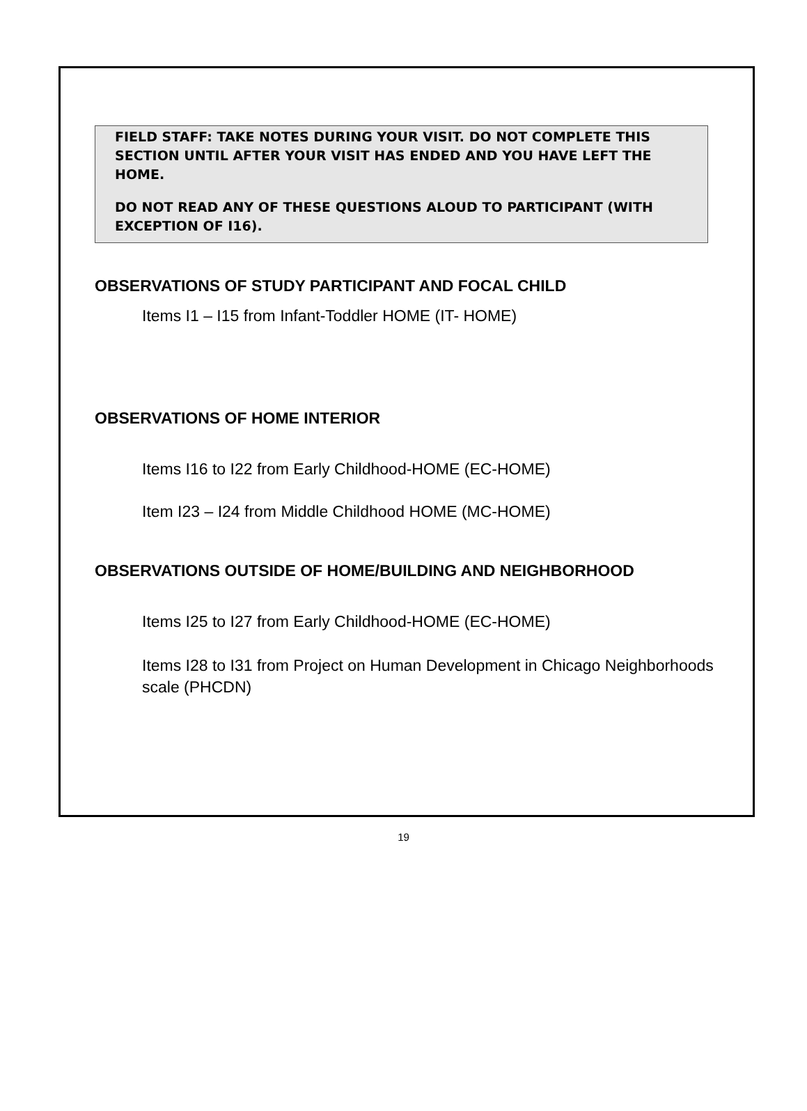FIELD STAFF: TAKE NOTES DURING YOUR VISIT. DO NOT COMPLETE THIS SECTION UNTIL AFTER YOUR VISIT HAS ENDED AND YOU HAVE LEFT THE HOME.
DO NOT READ ANY OF THESE QUESTIONS ALOUD TO PARTICIPANT (WITH EXCEPTION OF I16).
OBSERVATIONS OF STUDY PARTICIPANT AND FOCAL CHILD
Items I1 – I15 from Infant-Toddler HOME (IT- HOME)
OBSERVATIONS OF HOME INTERIOR
Items I16 to I22 from Early Childhood-HOME (EC-HOME)
Item I23 – I24 from Middle Childhood HOME (MC-HOME)
OBSERVATIONS OUTSIDE OF HOME/BUILDING AND NEIGHBORHOOD
Items I25 to I27 from Early Childhood-HOME (EC-HOME)
Items I28 to I31 from Project on Human Development in Chicago Neighborhoods scale (PHCDN)
19